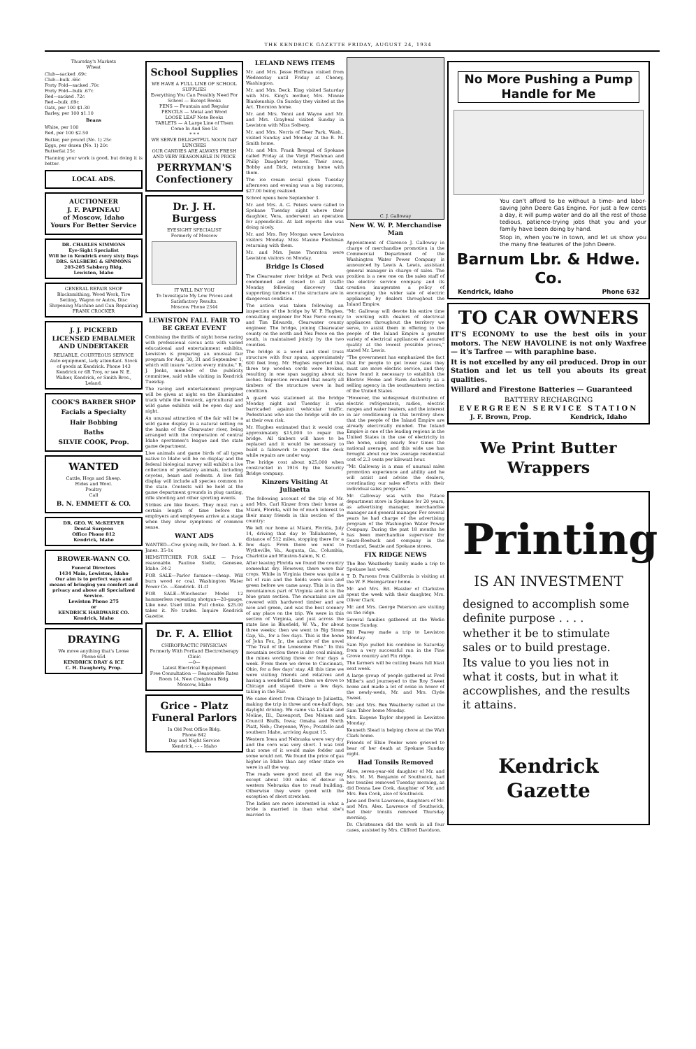THE KENDRICK GAZETTE FRIDAY, AUGUST 24, 1934
Thursday's Markets
Wheat
Club—sacked .69c
Club—bulk .66c
Forty Fold—sacked .70c
Forty Fold—bulk .67c
Red—sacked .72c
Red—bulk .69c
Oats, per 100 $1.30
Barley, per 100 $1.10
Beans
White, per 100
Red, per 100 $2.50
Butter, per pound (No. 1) 25c
Eggs, per dozen (No. 1) 20c
Butterfat 25c
Planning your work is good, but doing it is better.
LOCAL ADS.
AUCTIONEER
J. F. PAPINEAU
of Moscow, Idaho
Yours For Better Service
DR. CHARLES SIMMONS
Eye-Sight Specialist
Will be in Kendrick every sixty Days
DRS. SALSBERG & SIMMONS
203-205 Salsberg Bldg.
Lewiston, Idaho
GENERAL REPAIR SHOP
Blacksmithing, Wood Work, Tire Setting, Wagon or Autos, Disc Shrpening Machine and Gun Repairing
FRANK CROCKER
J. J. PICKERD
LICENSED EMBALMER AND UNDERTAKER
RELIABLE, COURTEOUS SERVICE
Auto equipment, lady attendant. Stock of goods at Kendrick. Phone 143 Kendrick or 6R Troy, or see N. E. Walker, Kendrick, or Smith Bros., Leland.
COOK'S BARBER SHOP
Facials a Specialty
Hair Bobbing
Baths
SILVIE COOK, Prop.
WANTED
Cattle, Hogs and Sheep.
Hides and Wool.
Poultry
Call
B. N. EMMETT & CO.
DR. GEO. W. McKEEVER
Dental Surgeon
Office Phone 812
Kendrick, Idaho
BROWER-WANN CO.
Funeral Directors
1434 Main, Lewiston, Idaho
Our aim is to perfect ways and means of bringing you comfort and privacy and above all Specialized Service.
Lewiston Phone 275
or
KENDRICK HARDWARE CO.
Kendrick, Idaho
DRAYING
We move anything that's Loose
Phone 654
KENDRICK DRAY & ICE
C. H. Daugherty, Prop.
School Supplies
WE HAVE A FULL LINE OF SCHOOL SUPPLIES
Everything You Can Possibly Need For School — Except Books
PENS — Fountain and Regular
PENCILS — Metal and Wood
LOOSE LEAF Note Books
TABLETS — A Large Line of Them
Come In And See Us
* * *
WE SERVE DELIGHTFUL NOON DAY LUNCHES
OUR CANDIES ARE ALWAYS FRESH AND VERY REASONABLE IN PRICE
PERRYMAN'S Confectionery
Dr. J. H. Burgess
EYESIGHT SPECIALIST
Formerly of Moscow
IT WILL PAY YOU
To Investigate My Low Prices and Satisfactory Results.
Moscow Phone 2344
LEWISTON FALL FAIR TO BE GREAT EVENT
Combining the thrills of night horse racing with professional circus acts with varied educational and entertainment exhibits, Lewiston is preparing an unusual fair program for Aug. 30, 31 and September 1, which will insure "action every minute," R. J. Jenks, member of the publicity committee, said while visiting in Kendrick Tuesday.
The racing and entertainment program will be given at night on the illuminated track while the livestock, agricultural and wild game exhibits will be open day and night.
An unusual attraction of the fair will be a wild game display in a natural setting on the banks of the Clearwater river, being arranged with the cooperation of central Idaho sportsmen's league and the state game department.
Live animals and game birds of all types native to Idaho will be on display and the federal biological survey will exhibit a live collection of predatory animals, including coyotes, bears and rodents. A live fish display will include all species common to the state. Contests will be held at the game department grounds in plug casting, rifle shooting and other sporting events.
Strikes are like fevers. They must run a certain length of time before the employers and employees arrive at a stage when they show symptoms of common sense.
WANT ADS
WANTED—Cow giving milk, for feed. A. E. Janes. 35-1x
HEMSTITCHER FOR SALE — Price reasonable. Pauline Steltz, Genesee, Idaho. 34-2
FOR SALE—Parlor furnace—cheap. Will burn wood or coal. Washington Water Power Co. —Kendrick. 31-tf
FOR SALE—Winchester Model 12 hammerless repeating shotgun—20-gauge. Like new. Used little. Full choke. $25.00 takes it. No trades. Inquire Kendrick Gazette.
Dr. F. A. Elliot
CHIROPRACTIC PHYSICIAN
Formerly With Portland Electrotherapy Clinic
—0—
Latest Electrical Equipment
Free Consultation — Reasonable Rates
Room 14, New Creighton Bldg. Moscow, Idaho
Grice - Platz Funeral Parlors
In Old Post Office Bldg.
Phone 842
Day and Night Service
Kendrick, - - - Idaho
LELAND NEWS ITEMS
Mr. and Mrs. Jesse Hoffman visited from Wednesday until Friday at Cheney, Washington.
Mr. and Mrs. Deck. King visited Saturday with Mrs. King's mother, Mrs. Minnie Blankenship. On Sunday they visited at the Art. Thornton home.
Mr. and Mrs. Yenni and Wayne and Mr. and Mrs. Graybeal visited Sunday in Lewiston with Miss Solberg.
Mr. and Mrs. Norris of Deer Park, Wash., visited Sunday and Monday at the R. M. Smith home.
Mr. and Mrs. Frank Bresgal of Spokane called Friday at the Virgil Fleshman and Philip Daugherty homes. Their sons, Bobby and Dick, returning home with them.
The ice cream social given Tuesday afternoon and evening was a big success, $27.00 being realized.
School opens here September 3.
Mr. and Mrs. A. G. Peters were called to Spokane Tuesday night where their daughter, Vera, underwent an operation for appendicitis. At last reports she was doing nicely.
Mr. and Mrs. Roy Morgan were Lewiston visitors Monday. Miss Maxine Fleshman returning with them.
Mr. and Mrs. Jesse Thornton were Lewiston visitors on Monday.
Bridge Is Closed
The Clearwater river bridge at Peck was condemned and closed to all traffic Monday following discovery that supporting timbers of the structure are in dangerous condition.
The action was taken following an inspection of the bridge by W. P. Hughes, consulting engineer for Nez Perce county and Tim Edwards, Clearwater county engineer. The bridge, joining Clearwater county on the north and Nez Perce on the south, is maintained jointly by the two counties.
The bridge is a wood and steel truss structure with four spans, approximately 600 feet long. Mr. Hughes reported that three top wooden cords were broken, resulting in one span sagging about six inches. Inspection revealed that nearly all timbers of the structure were in bad condition.
A guard was stationed at the bridge Monday night and Tuesday it was barricaded against vehicular traffic. Pedestrians who use the bridge will do so at their own risk.
Mr. Hughes estimated that it would cost approximately $15,000 to repair the bridge. All timbers will have to be replaced and it would be necessary to build a falsework to support the deck while repairs are under way.
The bridge cost about $25,000 when constructed in 1916 by the Security Bridge company.
Kinzers Visiting At Juliaetta
The following account of the trip of Mr. and Mrs. Carl Kinzer from their home at Miami, Florida, will be of much interest to their many friends in this section of the country:
We left our home at Miami, Florida, July 14, driving that day to Tallahassee, a distance of 512 miles, stopping there for a few days. From there we went to Wytheville, Va., Augusta, Ga., Columbia, Charlotte and Winston-Salem, N. C.
After leaving Florida we found the country somewhat dry. However, there were fair crops. While in Virginia there was quite a bit of rain and the fields were nice and green before we came away. This is in the mountainous part of Virginia and is in the blue grass section. The mountains are all covered with hardwood timber and are nice and green, and was the best scenery of any place on the trip. We were in this section of Virginia, and just across the state line in Bluefield, W. Va., for about three weeks; then we went to Big Stone Gap, Va., for a few days. This is the home of John Fox, Jr., the author of the novel "The Trail of the Lonesome Pine." In this mountain section there is also coal mining, the mines working three or four days a week. From there we drove to Cincinnati, Ohio, for a few days' stay. All this time we were visiting friends and relatives and having a wonderful time; then we drove to Chicago and stayed there a few days, taking in the Fair.
We came direct from Chicago to Juliaetta, making the trip in three and one-half days, daylight driving. We came via LaSalle and Moline, Ill., Davenport, Des Moines and Council Bluffs, Iowa; Omaha and North Platt, Neb.; Cheyenne, Wyo.; Pocatello and southern Idaho, arriving August 15.
Western Iowa and Nebraska were very dry and the corn was very short. I was told that some of it would make fodder and some would not. We found the price of gas higher in Idaho than any other state we were in all the way.
The roads were good most all the way except about 100 miles of detour in western Nebraska due to road building. Otherwise they were good with the exception of short stretches.
The ladies are more interested in what a bride is married in than what she's married to.
C. J. Galloway
New W. W. P. Merchandise Man
Appointment of Clarence J. Galloway in charge of merchandise promotion in the Commercial Department of the Washington Water Power Company is announced by Lewis A. Lewis, assistant general manager in charge of sales. The position is a new one on the sales staff of the electric service company and its creation inaugerates a policy of encouraging the wider sale of electric appliances by dealers throughout the Inland Empire.
"Mr. Galloway will devote his entire time to working with dealers of electrical appliances throughout the territory we serve, to assist them in offering to the people of the Inland Empire a greater variety of electrical appliances of assured quality at the lowest possible prices," stated Mr. Lewis.
"The government has emphasized the fact that for people to get lower rates they must use more electric service, and they have found it necessary to establish the Electric Home and Farm Authority as a selling agency in the southeastern section of the United States.
"However, the widespread distribution of electric refrigerators, radios, electric ranges and water heaters, and the interest in air conditioning in this territory show that the people of the Inland Empire are already electrically minded. The Inland Empire is one of the leading regions in the United States in the use of electricity in the home, using nearly four times the national average, and this wide use has brought about our low average residential cost of 2.3 cents per kilowatt hour.
"Mr. Galloway is a man of unusual sales promotion experience and ability and he will assist and advise the dealers, coordinating our sales efforts with their individual sales programs."
Mr. Galloway was with the Palace department store in Spokane for 20 years, as advertising manager, merchandise manager and general manager. For several years he had charge of the advertising program of the Washington Water Power Company. During the past 18 months he has been merchandise supervisor for Sears-Roebuck and company in the Portland, Seattle and Spokane stores.
FIX RIDGE NEWS
The Ben Weatherby family made a trip to Spokane last week.
T. D. Parsons from California is visiting at the W. F. Heimgartner home.
Mr. and Mrs. Ed. Hassler of Clarkston spent the week with their daughter, Mrs. Oliver Clark.
Mr. and Mrs. George Peterson are visiting on the ridge.
Several families gathered at the Wedin home Sunday.
Bill Peavey made a trip to Lewiston Monday.
Sam Nye pulled his combine in Saturday from a very successful run in the Pine Grove country and Fix ridge.
The farmers will be cutting beans full blast next week.
A large group of people gathered at Fred Miller's and journeyed to the Roy Sweet home and made a lot of noise in honor of the newly-weds, Mr. and Mrs. Clyde Sweet.
Mr. and Mrs. Ben Weatherby called at the Sam Tabor home Monday.
Mrs. Eugene Taylor shopped in Lewiston Monday.
Kenneth Slead is helping chore at the Walt Clark home.
Friends of Elsie Peeler were grieved to hear of her death at Spokane Sunday night.
Had Tonsils Removed
Alive, seven-year-old daughter of Mr. and Mrs. M. M. Benjamin of Southwick, had her tonsiles removed Tuesday morning, as did Donna Lee Cook, daughter of Mr. and Mrs. Ben Cook, also of Southwick.
Jane and Doris Lawrence, daughters of Mr. and Mrs. Alex. Lawrence of Southwick, had their tonsils removed Thursday morning.
Dr. Christensen did the work in all four cases, assisted by Mrs. Clifford Davidson.
No More Pushing a Pump Handle for Me
You can't afford to be without a time- and labor-saving John Deere Gas Engine. For just a few cents a day, it will pump water and do all the rest of those tedious, patience-trying jobs that you and your family have been doing by hand.
Stop in, when you're in town, and let us show you the many fine features of the John Deere.
Barnum Lbr. & Hdwe. Co.
Kendrick, Idaho Phone 632
TO CAR OWNERS
IT'S ECONOMY to use the best oils in your motors. The NEW HAVOLINE is not only Waxfree — it's Tarfree — with paraphine base.
It is not excelled by any oil produced. Drop in our Station and let us tell you abouts its great qualities.
Willard and Firestone Batteries — Guaranteed
BATTERY RECHARGING
EVERGREEN SERVICE STATION
J. F. Brown, Prop. Kendrick, Idaho
We Print Butter Wrappers
Printing
IS AN INVESTMENT
designed to accomplish some definite purpose . . . .
whether it be to stimulate sales or to build prestage.
Its value to you lies not in what it costs, but in what it accowplishes, and the results it attains.
Kendrick Gazette